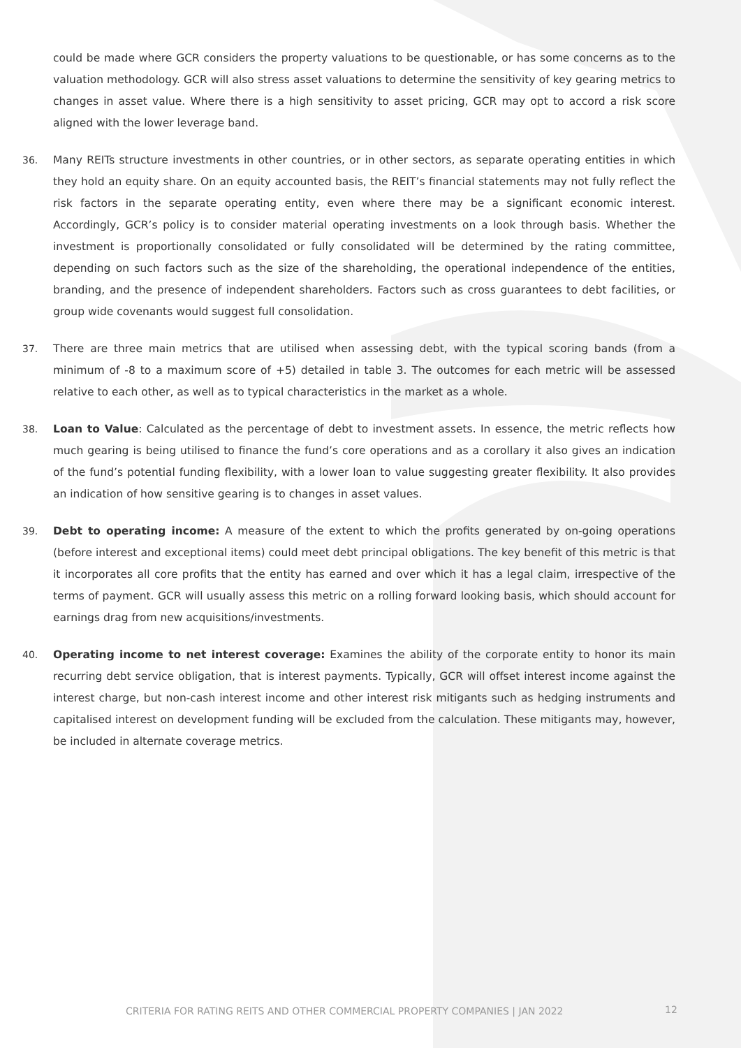could be made where GCR considers the property valuations to be questionable, or has some concerns as to the valuation methodology. GCR will also stress asset valuations to determine the sensitivity of key gearing metrics to changes in asset value. Where there is a high sensitivity to asset pricing, GCR may opt to accord a risk score aligned with the lower leverage band.
36. Many REITs structure investments in other countries, or in other sectors, as separate operating entities in which they hold an equity share. On an equity accounted basis, the REIT’s financial statements may not fully reflect the risk factors in the separate operating entity, even where there may be a significant economic interest. Accordingly, GCR’s policy is to consider material operating investments on a look through basis. Whether the investment is proportionally consolidated or fully consolidated will be determined by the rating committee, depending on such factors such as the size of the shareholding, the operational independence of the entities, branding, and the presence of independent shareholders. Factors such as cross guarantees to debt facilities, or group wide covenants would suggest full consolidation.
37. There are three main metrics that are utilised when assessing debt, with the typical scoring bands (from a minimum of -8 to a maximum score of +5) detailed in table 3. The outcomes for each metric will be assessed relative to each other, as well as to typical characteristics in the market as a whole.
38. Loan to Value: Calculated as the percentage of debt to investment assets. In essence, the metric reflects how much gearing is being utilised to finance the fund’s core operations and as a corollary it also gives an indication of the fund’s potential funding flexibility, with a lower loan to value suggesting greater flexibility. It also provides an indication of how sensitive gearing is to changes in asset values.
39. Debt to operating income: A measure of the extent to which the profits generated by on-going operations (before interest and exceptional items) could meet debt principal obligations. The key benefit of this metric is that it incorporates all core profits that the entity has earned and over which it has a legal claim, irrespective of the terms of payment. GCR will usually assess this metric on a rolling forward looking basis, which should account for earnings drag from new acquisitions/investments.
40. Operating income to net interest coverage: Examines the ability of the corporate entity to honor its main recurring debt service obligation, that is interest payments. Typically, GCR will offset interest income against the interest charge, but non-cash interest income and other interest risk mitigants such as hedging instruments and capitalised interest on development funding will be excluded from the calculation. These mitigants may, however, be included in alternate coverage metrics.
CRITERIA FOR RATING REITS AND OTHER COMMERCIAL PROPERTY COMPANIES | JAN 2022
12